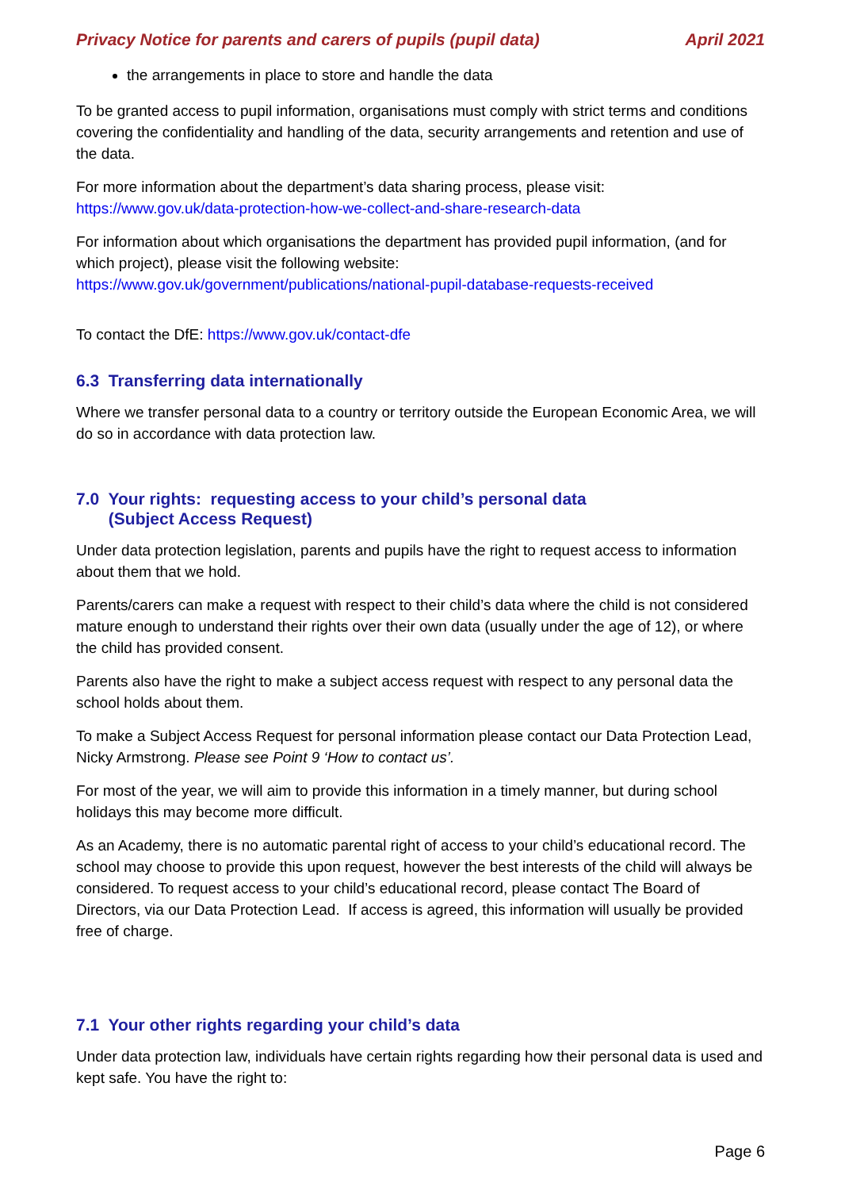Privacy Notice for parents and carers of pupils (pupil data) April 2021
the arrangements in place to store and handle the data
To be granted access to pupil information, organisations must comply with strict terms and conditions covering the confidentiality and handling of the data, security arrangements and retention and use of the data.
For more information about the department’s data sharing process, please visit:
https://www.gov.uk/data-protection-how-we-collect-and-share-research-data
For information about which organisations the department has provided pupil information, (and for which project), please visit the following website:
https://www.gov.uk/government/publications/national-pupil-database-requests-received
To contact the DfE: https://www.gov.uk/contact-dfe
6.3 Transferring data internationally
Where we transfer personal data to a country or territory outside the European Economic Area, we will do so in accordance with data protection law.
7.0 Your rights: requesting access to your child’s personal data
(Subject Access Request)
Under data protection legislation, parents and pupils have the right to request access to information about them that we hold.
Parents/carers can make a request with respect to their child’s data where the child is not considered mature enough to understand their rights over their own data (usually under the age of 12), or where the child has provided consent.
Parents also have the right to make a subject access request with respect to any personal data the school holds about them.
To make a Subject Access Request for personal information please contact our Data Protection Lead, Nicky Armstrong. Please see Point 9 ‘How to contact us’.
For most of the year, we will aim to provide this information in a timely manner, but during school holidays this may become more difficult.
As an Academy, there is no automatic parental right of access to your child’s educational record. The school may choose to provide this upon request, however the best interests of the child will always be considered. To request access to your child’s educational record, please contact The Board of Directors, via our Data Protection Lead. If access is agreed, this information will usually be provided free of charge.
7.1 Your other rights regarding your child’s data
Under data protection law, individuals have certain rights regarding how their personal data is used and kept safe. You have the right to:
Page 6